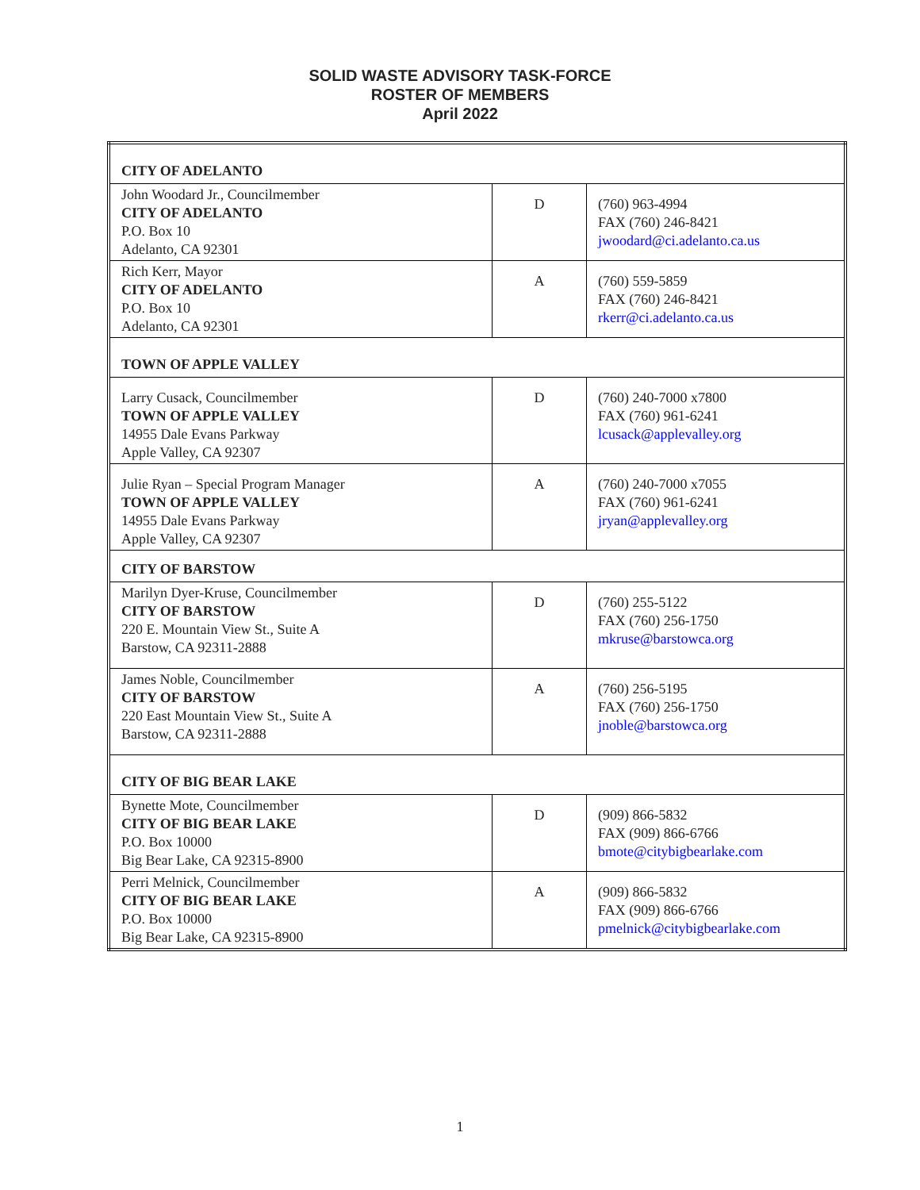SOLID WASTE ADVISORY TASK-FORCE
ROSTER OF MEMBERS
April 2022
| CITY OF ADELANTO | | |
| John Woodard Jr., Councilmember CITY OF ADELANTO P.O. Box 10 Adelanto, CA 92301 | D | (760) 963-4994 FAX (760) 246-8421 jwoodard@ci.adelanto.ca.us |
| Rich Kerr, Mayor CITY OF ADELANTO P.O. Box 10 Adelanto, CA 92301 | A | (760) 559-5859 FAX (760) 246-8421 rkerr@ci.adelanto.ca.us |
| TOWN OF APPLE VALLEY | | |
| Larry Cusack, Councilmember TOWN OF APPLE VALLEY 14955 Dale Evans Parkway Apple Valley, CA 92307 | D | (760) 240-7000 x7800 FAX (760) 961-6241 lcusack@applevalley.org |
| Julie Ryan – Special Program Manager TOWN OF APPLE VALLEY 14955 Dale Evans Parkway Apple Valley, CA 92307 | A | (760) 240-7000 x7055 FAX (760) 961-6241 jryan@applevalley.org |
| CITY OF BARSTOW | | |
| Marilyn Dyer-Kruse, Councilmember CITY OF BARSTOW 220 E. Mountain View St., Suite A Barstow, CA 92311-2888 | D | (760) 255-5122 FAX (760) 256-1750 mkruse@barstowca.org |
| James Noble, Councilmember CITY OF BARSTOW 220 East Mountain View St., Suite A Barstow, CA 92311-2888 | A | (760) 256-5195 FAX (760) 256-1750 jnoble@barstowca.org |
| CITY OF BIG BEAR LAKE | | |
| Bynette Mote, Councilmember CITY OF BIG BEAR LAKE P.O. Box 10000 Big Bear Lake, CA 92315-8900 | D | (909) 866-5832 FAX (909) 866-6766 bmote@citybigbearlake.com |
| Perri Melnick, Councilmember CITY OF BIG BEAR LAKE P.O. Box 10000 Big Bear Lake, CA 92315-8900 | A | (909) 866-5832 FAX (909) 866-6766 pmelnick@citybigbearlake.com |
1